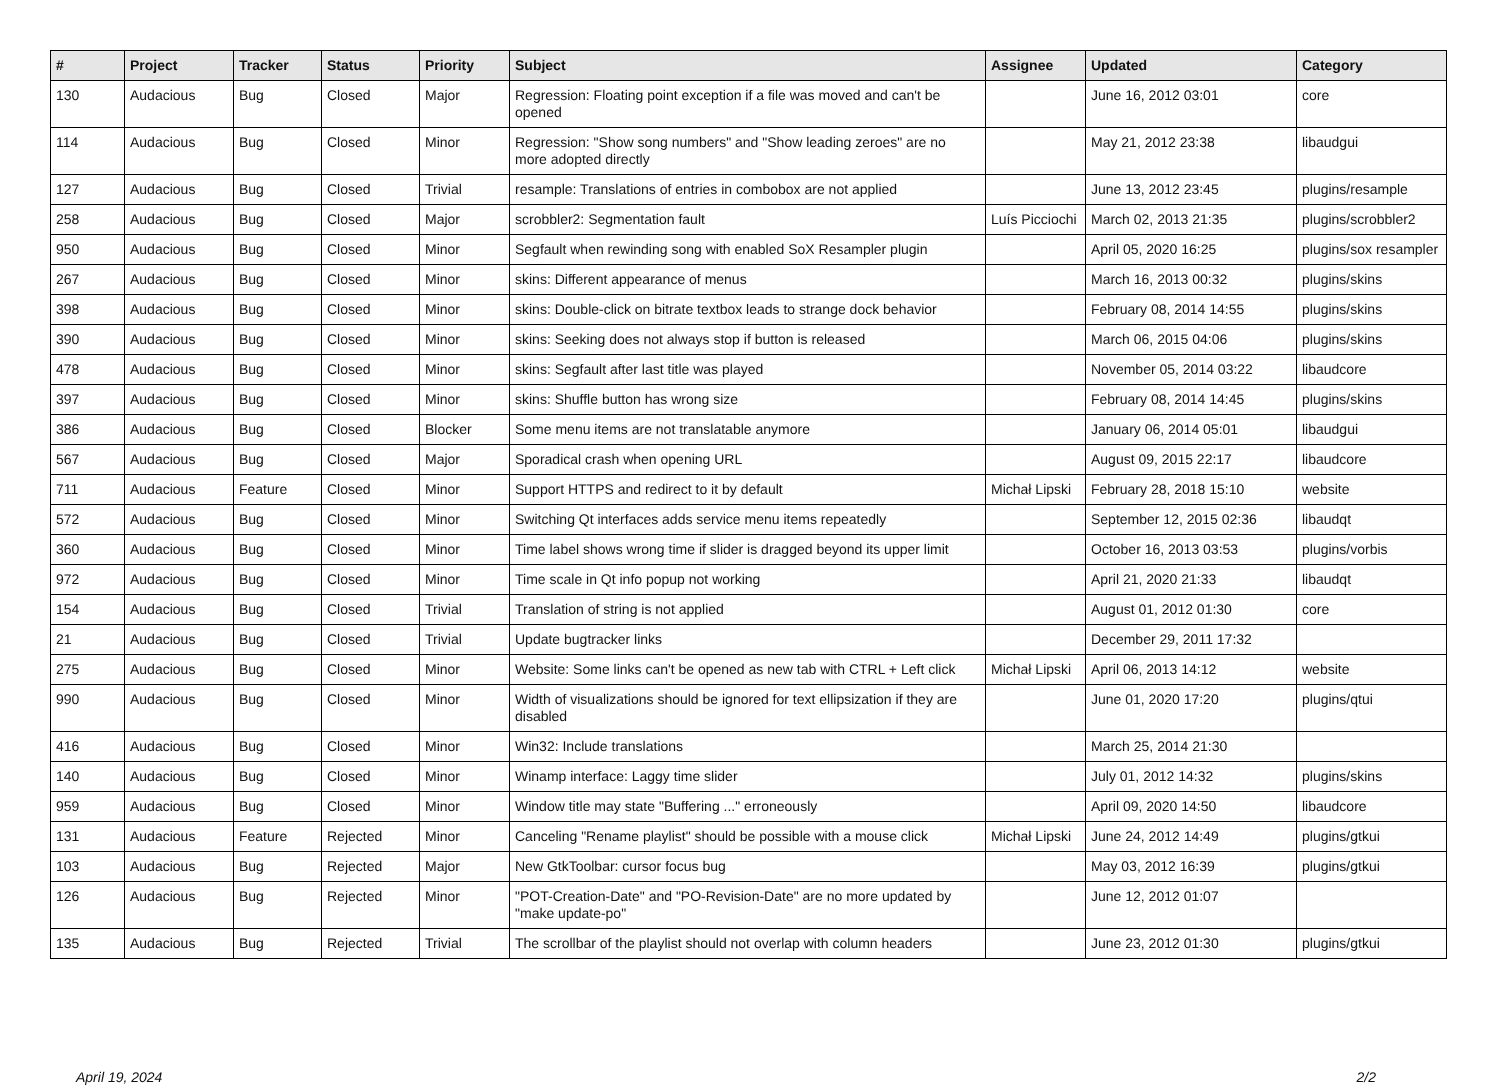| # | Project | Tracker | Status | Priority | Subject | Assignee | Updated | Category |
| --- | --- | --- | --- | --- | --- | --- | --- | --- |
| 130 | Audacious | Bug | Closed | Major | Regression: Floating point exception if a file was moved and can't be opened | | June 16, 2012 03:01 | core |
| 114 | Audacious | Bug | Closed | Minor | Regression: "Show song numbers" and "Show leading zeroes" are no more adopted directly | | May 21, 2012 23:38 | libaudgui |
| 127 | Audacious | Bug | Closed | Trivial | resample: Translations of entries in combobox are not applied | | June 13, 2012 23:45 | plugins/resample |
| 258 | Audacious | Bug | Closed | Major | scrobbler2: Segmentation fault | Luís Picciochi | March 02, 2013 21:35 | plugins/scrobbler2 |
| 950 | Audacious | Bug | Closed | Minor | Segfault when rewinding song with enabled SoX Resampler plugin | | April 05, 2020 16:25 | plugins/sox resampler |
| 267 | Audacious | Bug | Closed | Minor | skins: Different appearance of menus | | March 16, 2013 00:32 | plugins/skins |
| 398 | Audacious | Bug | Closed | Minor | skins: Double-click on bitrate textbox leads to strange dock behavior | | February 08, 2014 14:55 | plugins/skins |
| 390 | Audacious | Bug | Closed | Minor | skins: Seeking does not always stop if button is released | | March 06, 2015 04:06 | plugins/skins |
| 478 | Audacious | Bug | Closed | Minor | skins: Segfault after last title was played | | November 05, 2014 03:22 | libaudcore |
| 397 | Audacious | Bug | Closed | Minor | skins: Shuffle button has wrong size | | February 08, 2014 14:45 | plugins/skins |
| 386 | Audacious | Bug | Closed | Blocker | Some menu items are not translatable anymore | | January 06, 2014 05:01 | libaudgui |
| 567 | Audacious | Bug | Closed | Major | Sporadical crash when opening URL | | August 09, 2015 22:17 | libaudcore |
| 711 | Audacious | Feature | Closed | Minor | Support HTTPS and redirect to it by default | Michał Lipski | February 28, 2018 15:10 | website |
| 572 | Audacious | Bug | Closed | Minor | Switching Qt interfaces adds service menu items repeatedly | | September 12, 2015 02:36 | libaudqt |
| 360 | Audacious | Bug | Closed | Minor | Time label shows wrong time if slider is dragged beyond its upper limit | | October 16, 2013 03:53 | plugins/vorbis |
| 972 | Audacious | Bug | Closed | Minor | Time scale in Qt info popup not working | | April 21, 2020 21:33 | libaudqt |
| 154 | Audacious | Bug | Closed | Trivial | Translation of string is not applied | | August 01, 2012 01:30 | core |
| 21 | Audacious | Bug | Closed | Trivial | Update bugtracker links | | December 29, 2011 17:32 | |
| 275 | Audacious | Bug | Closed | Minor | Website: Some links can't be opened as new tab with CTRL + Left click | Michał Lipski | April 06, 2013 14:12 | website |
| 990 | Audacious | Bug | Closed | Minor | Width of visualizations should be ignored for text ellipsization if they are disabled | | June 01, 2020 17:20 | plugins/qtui |
| 416 | Audacious | Bug | Closed | Minor | Win32: Include translations | | March 25, 2014 21:30 | |
| 140 | Audacious | Bug | Closed | Minor | Winamp interface: Laggy time slider | | July 01, 2012 14:32 | plugins/skins |
| 959 | Audacious | Bug | Closed | Minor | Window title may state "Buffering ..." erroneously | | April 09, 2020 14:50 | libaudcore |
| 131 | Audacious | Feature | Rejected | Minor | Canceling "Rename playlist" should be possible with a mouse click | Michał Lipski | June 24, 2012 14:49 | plugins/gtkui |
| 103 | Audacious | Bug | Rejected | Major | New GtkToolbar: cursor focus bug | | May 03, 2012 16:39 | plugins/gtkui |
| 126 | Audacious | Bug | Rejected | Minor | "POT-Creation-Date" and "PO-Revision-Date" are no more updated by "make update-po" | | June 12, 2012 01:07 | |
| 135 | Audacious | Bug | Rejected | Trivial | The scrollbar of the playlist should not overlap with column headers | | June 23, 2012 01:30 | plugins/gtkui |
April 19, 2024 2/2